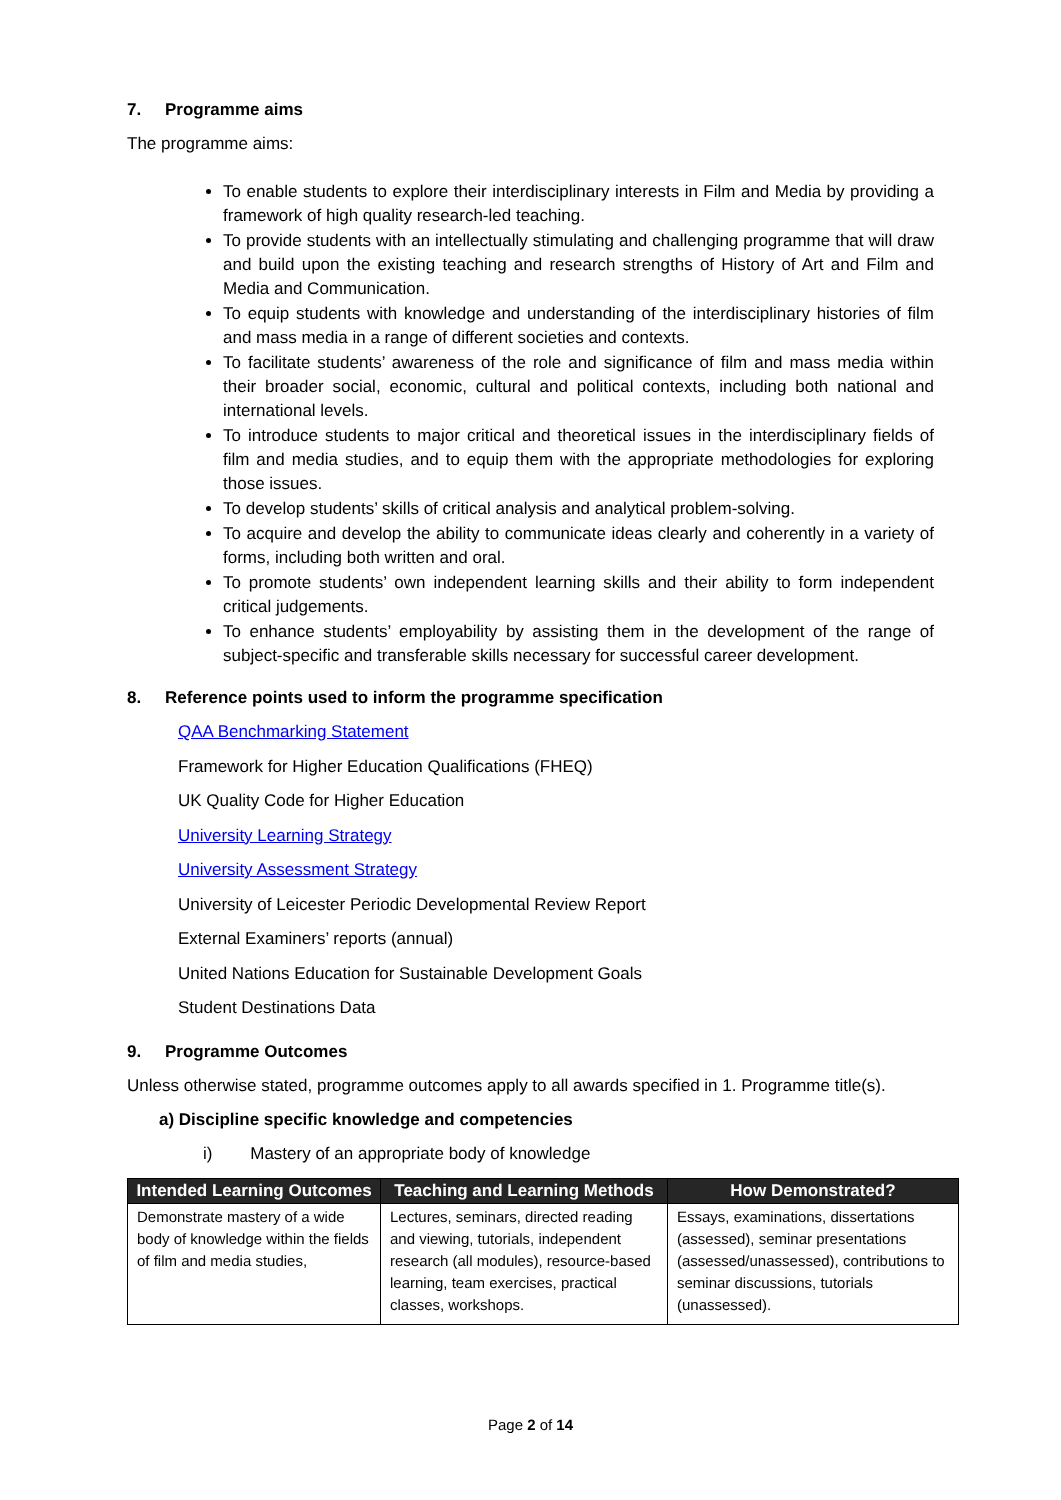7. Programme aims
The programme aims:
To enable students to explore their interdisciplinary interests in Film and Media by providing a framework of high quality research-led teaching.
To provide students with an intellectually stimulating and challenging programme that will draw and build upon the existing teaching and research strengths of History of Art and Film and Media and Communication.
To equip students with knowledge and understanding of the interdisciplinary histories of film and mass media in a range of different societies and contexts.
To facilitate students’ awareness of the role and significance of film and mass media within their broader social, economic, cultural and political contexts, including both national and international levels.
To introduce students to major critical and theoretical issues in the interdisciplinary fields of film and media studies, and to equip them with the appropriate methodologies for exploring those issues.
To develop students’ skills of critical analysis and analytical problem-solving.
To acquire and develop the ability to communicate ideas clearly and coherently in a variety of forms, including both written and oral.
To promote students’ own independent learning skills and their ability to form independent critical judgements.
To enhance students’ employability by assisting them in the development of the range of subject-specific and transferable skills necessary for successful career development.
8. Reference points used to inform the programme specification
QAA Benchmarking Statement
Framework for Higher Education Qualifications (FHEQ)
UK Quality Code for Higher Education
University Learning Strategy
University Assessment Strategy
University of Leicester Periodic Developmental Review Report
External Examiners’ reports (annual)
United Nations Education for Sustainable Development Goals
Student Destinations Data
9. Programme Outcomes
Unless otherwise stated, programme outcomes apply to all awards specified in 1. Programme title(s).
a) Discipline specific knowledge and competencies
i) Mastery of an appropriate body of knowledge
| Intended Learning Outcomes | Teaching and Learning Methods | How Demonstrated? |
| --- | --- | --- |
| Demonstrate mastery of a wide body of knowledge within the fields of film and media studies, | Lectures, seminars, directed reading and viewing, tutorials, independent research (all modules), resource-based learning, team exercises, practical classes, workshops. | Essays, examinations, dissertations (assessed), seminar presentations (assessed/unassessed), contributions to seminar discussions, tutorials (unassessed). |
Page 2 of 14